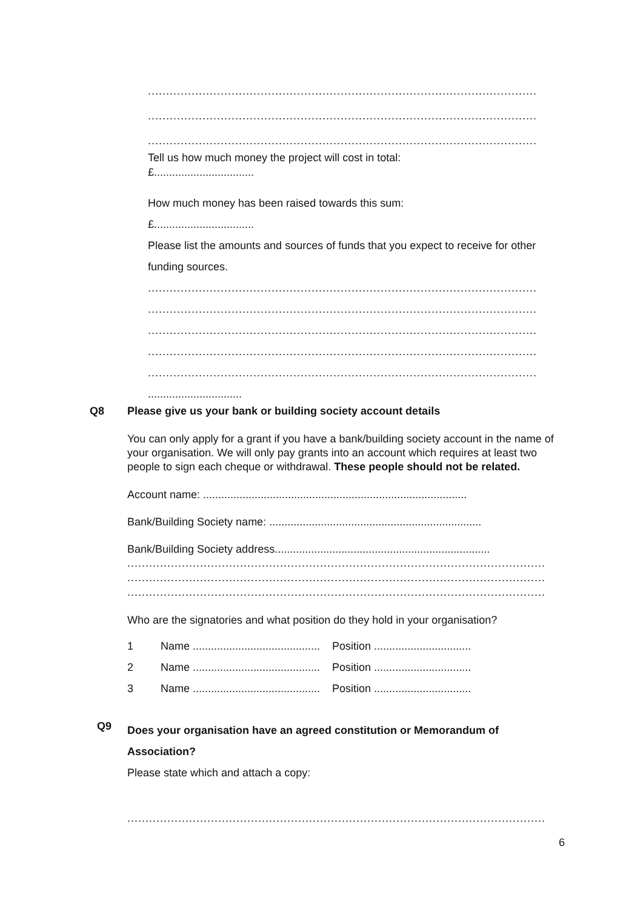...........................................................................................................
...........................................................................................................
...........................................................................................................
Tell us how much money the project will cost in total:
£.................................
How much money has been raised towards this sum:
£.................................
Please list the amounts and sources of funds that you expect to receive for other funding sources.
...........................................................................................................
...........................................................................................................
...........................................................................................................
...........................................................................................................
...........................................................................................................
...............................
Q8
Please give us your bank or building society account details
You can only apply for a grant if you have a bank/building society account in the name of your organisation. We will only pay grants into an account which requires at least two people to sign each cheque or withdrawal. These people should not be related.
Account name: .......................................................................................
Bank/Building Society name: ......................................................................
Bank/Building Society address.......................................................................
...................................................................................................................
...................................................................................................................
...................................................................................................................
Who are the signatories and what position do they hold in your organisation?
1 Name .......................................... Position ................................
2 Name .......................................... Position ................................
3 Name .......................................... Position ................................
Q9
Does your organisation have an agreed constitution or Memorandum of Association?
Please state which and attach a copy:
...................................................................................................................
6